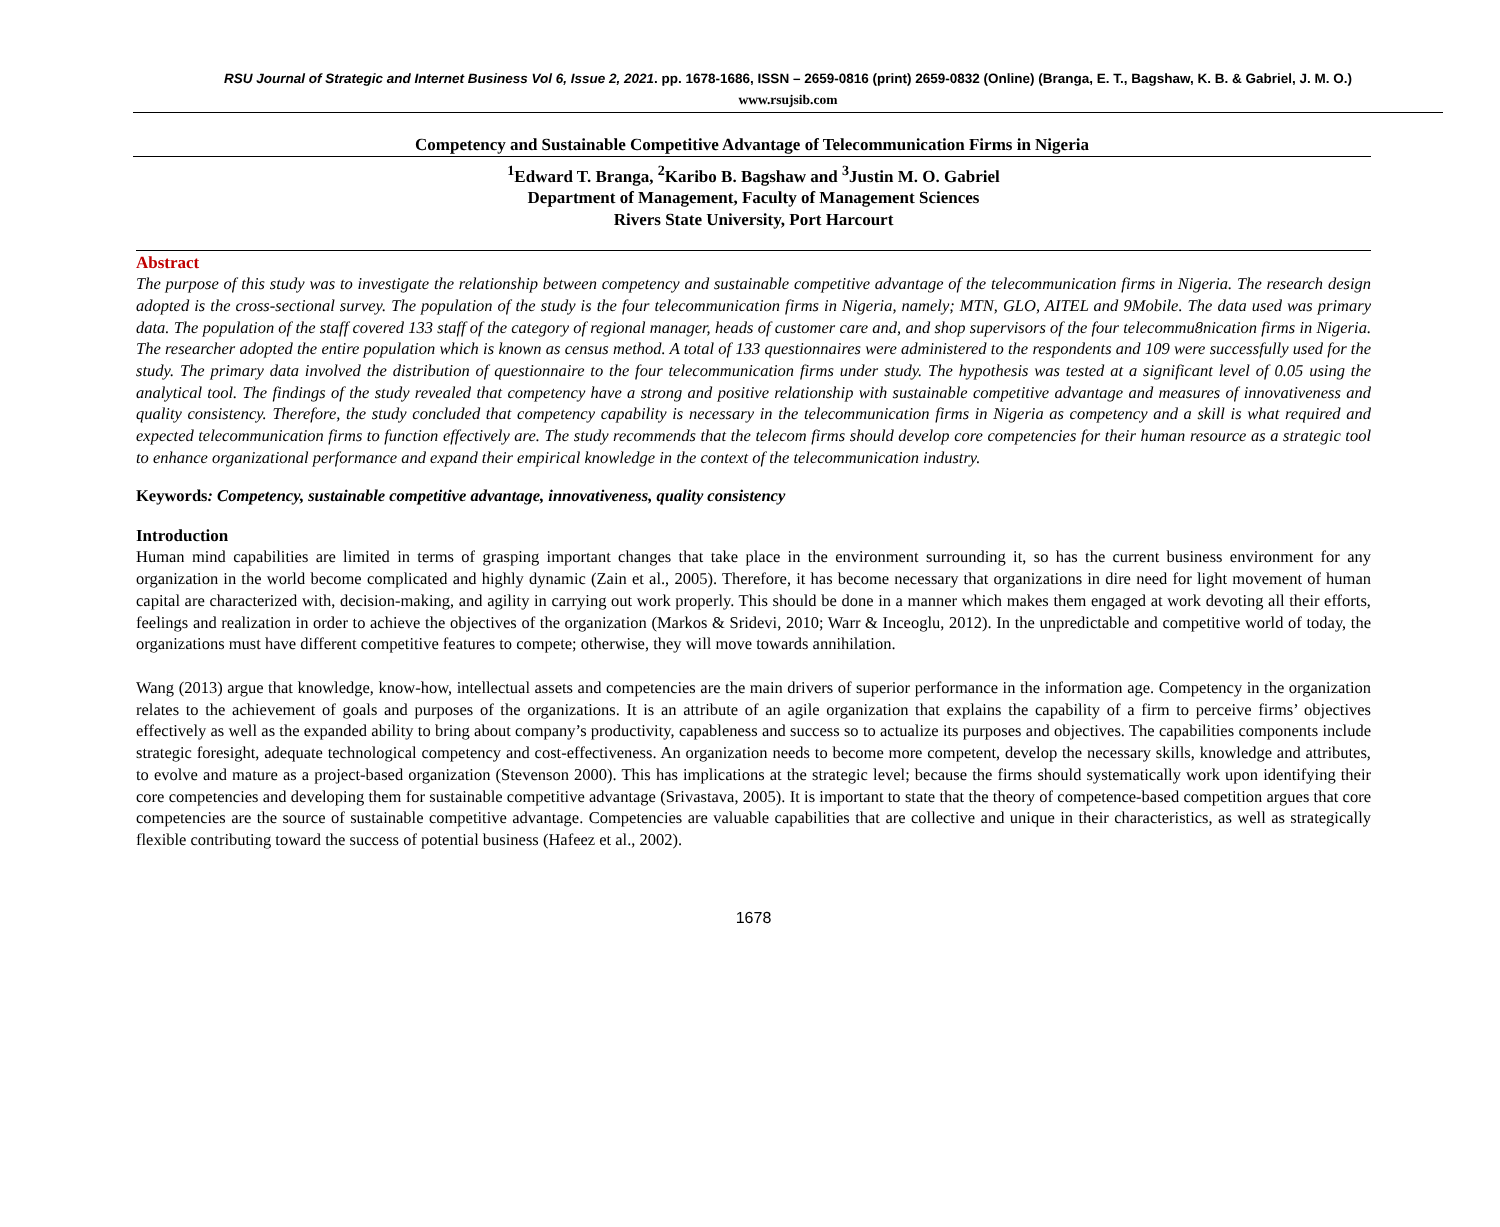RSU Journal of Strategic and Internet Business Vol 6, Issue 2, 2021. pp. 1678-1686, ISSN – 2659-0816 (print) 2659-0832 (Online) (Branga, E. T., Bagshaw, K. B. & Gabriel, J. M. O.)
www.rsujsib.com
Competency and Sustainable Competitive Advantage of Telecommunication Firms in Nigeria
<sup>1</sup> Edward T. Branga, <sup>2</sup>Karibo B. Bagshaw and <sup>3</sup>Justin M. O. Gabriel
Department of Management, Faculty of Management Sciences
Rivers State University, Port Harcourt
Abstract
The purpose of this study was to investigate the relationship between competency and sustainable competitive advantage of the telecommunication firms in Nigeria. The research design adopted is the cross-sectional survey. The population of the study is the four telecommunication firms in Nigeria, namely; MTN, GLO, AITEL and 9Mobile. The data used was primary data. The population of the staff covered 133 staff of the category of regional manager, heads of customer care and, and shop supervisors of the four telecommu8nication firms in Nigeria. The researcher adopted the entire population which is known as census method. A total of 133 questionnaires were administered to the respondents and 109 were successfully used for the study. The primary data involved the distribution of questionnaire to the four telecommunication firms under study. The hypothesis was tested at a significant level of 0.05 using the analytical tool. The findings of the study revealed that competency have a strong and positive relationship with sustainable competitive advantage and measures of innovativeness and quality consistency. Therefore, the study concluded that competency capability is necessary in the telecommunication firms in Nigeria as competency and a skill is what required and expected telecommunication firms to function effectively are. The study recommends that the telecom firms should develop core competencies for their human resource as a strategic tool to enhance organizational performance and expand their empirical knowledge in the context of the telecommunication industry.
Keywords: Competency, sustainable competitive advantage, innovativeness, quality consistency
Introduction
Human mind capabilities are limited in terms of grasping important changes that take place in the environment surrounding it, so has the current business environment for any organization in the world become complicated and highly dynamic (Zain et al., 2005). Therefore, it has become necessary that organizations in dire need for light movement of human capital are characterized with, decision-making, and agility in carrying out work properly. This should be done in a manner which makes them engaged at work devoting all their efforts, feelings and realization in order to achieve the objectives of the organization (Markos & Sridevi, 2010; Warr & Inceoglu, 2012). In the unpredictable and competitive world of today, the organizations must have different competitive features to compete; otherwise, they will move towards annihilation.
Wang (2013) argue that knowledge, know-how, intellectual assets and competencies are the main drivers of superior performance in the information age. Competency in the organization relates to the achievement of goals and purposes of the organizations. It is an attribute of an agile organization that explains the capability of a firm to perceive firms’ objectives effectively as well as the expanded ability to bring about company’s productivity, capableness and success so to actualize its purposes and objectives. The capabilities components include strategic foresight, adequate technological competency and cost-effectiveness. An organization needs to become more competent, develop the necessary skills, knowledge and attributes, to evolve and mature as a project-based organization (Stevenson 2000). This has implications at the strategic level; because the firms should systematically work upon identifying their core competencies and developing them for sustainable competitive advantage (Srivastava, 2005). It is important to state that the theory of competence-based competition argues that core competencies are the source of sustainable competitive advantage. Competencies are valuable capabilities that are collective and unique in their characteristics, as well as strategically flexible contributing toward the success of potential business (Hafeez et al., 2002).
1678